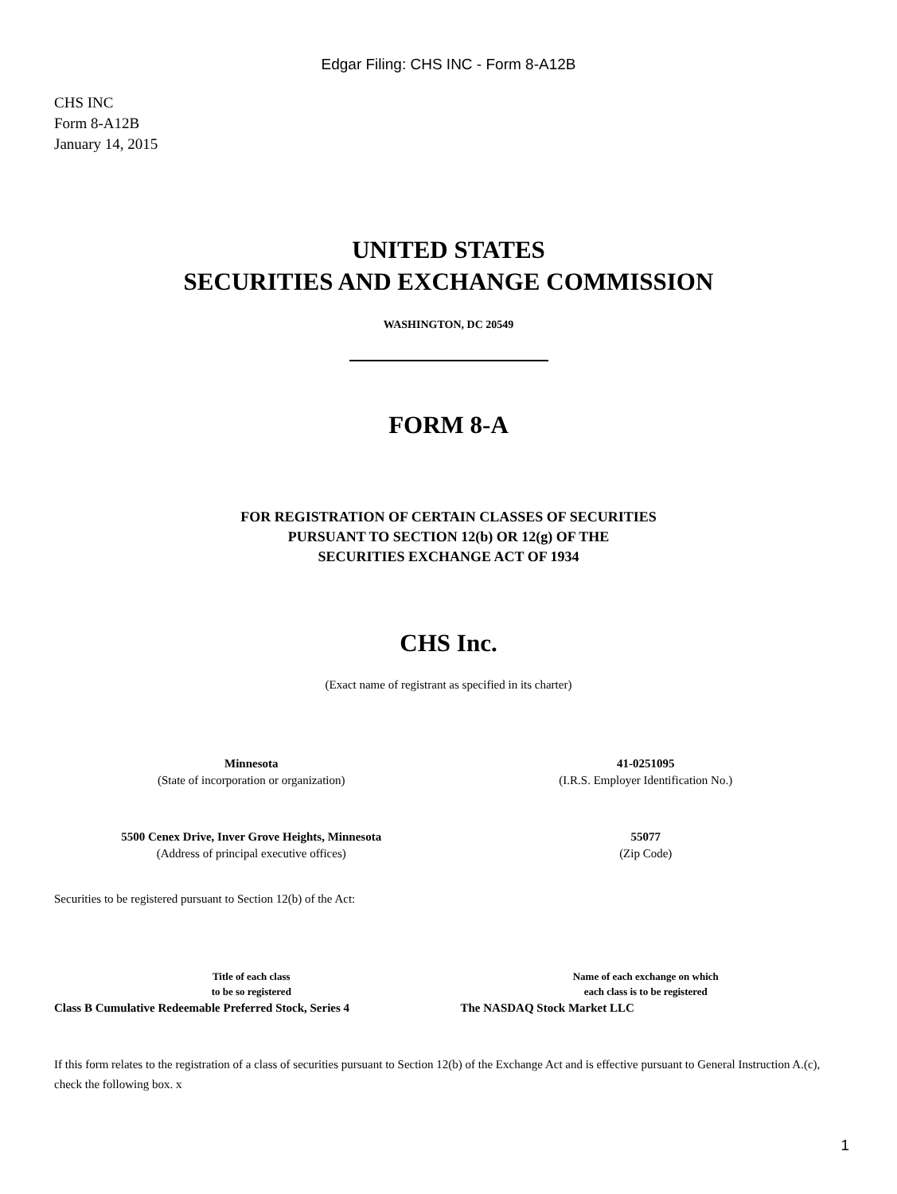Edgar Filing: CHS INC - Form 8-A12B
CHS INC
Form 8-A12B
January 14, 2015
UNITED STATES
SECURITIES AND EXCHANGE COMMISSION
WASHINGTON, DC 20549
FORM 8-A
FOR REGISTRATION OF CERTAIN CLASSES OF SECURITIES
PURSUANT TO SECTION 12(b) OR 12(g) OF THE
SECURITIES EXCHANGE ACT OF 1934
CHS Inc.
(Exact name of registrant as specified in its charter)
| Minnesota | 41-0251095 |
| (State of incorporation or organization) | (I.R.S. Employer Identification No.) |
| 5500 Cenex Drive, Inver Grove Heights, Minnesota | 55077 |
| (Address of principal executive offices) | (Zip Code) |
Securities to be registered pursuant to Section 12(b) of the Act:
| Title of each class to be so registered | Name of each exchange on which each class is to be registered |
| --- | --- |
| Class B Cumulative Redeemable Preferred Stock, Series 4 | The NASDAQ Stock Market LLC |
If this form relates to the registration of a class of securities pursuant to Section 12(b) of the Exchange Act and is effective pursuant to General Instruction A.(c), check the following box. x
1